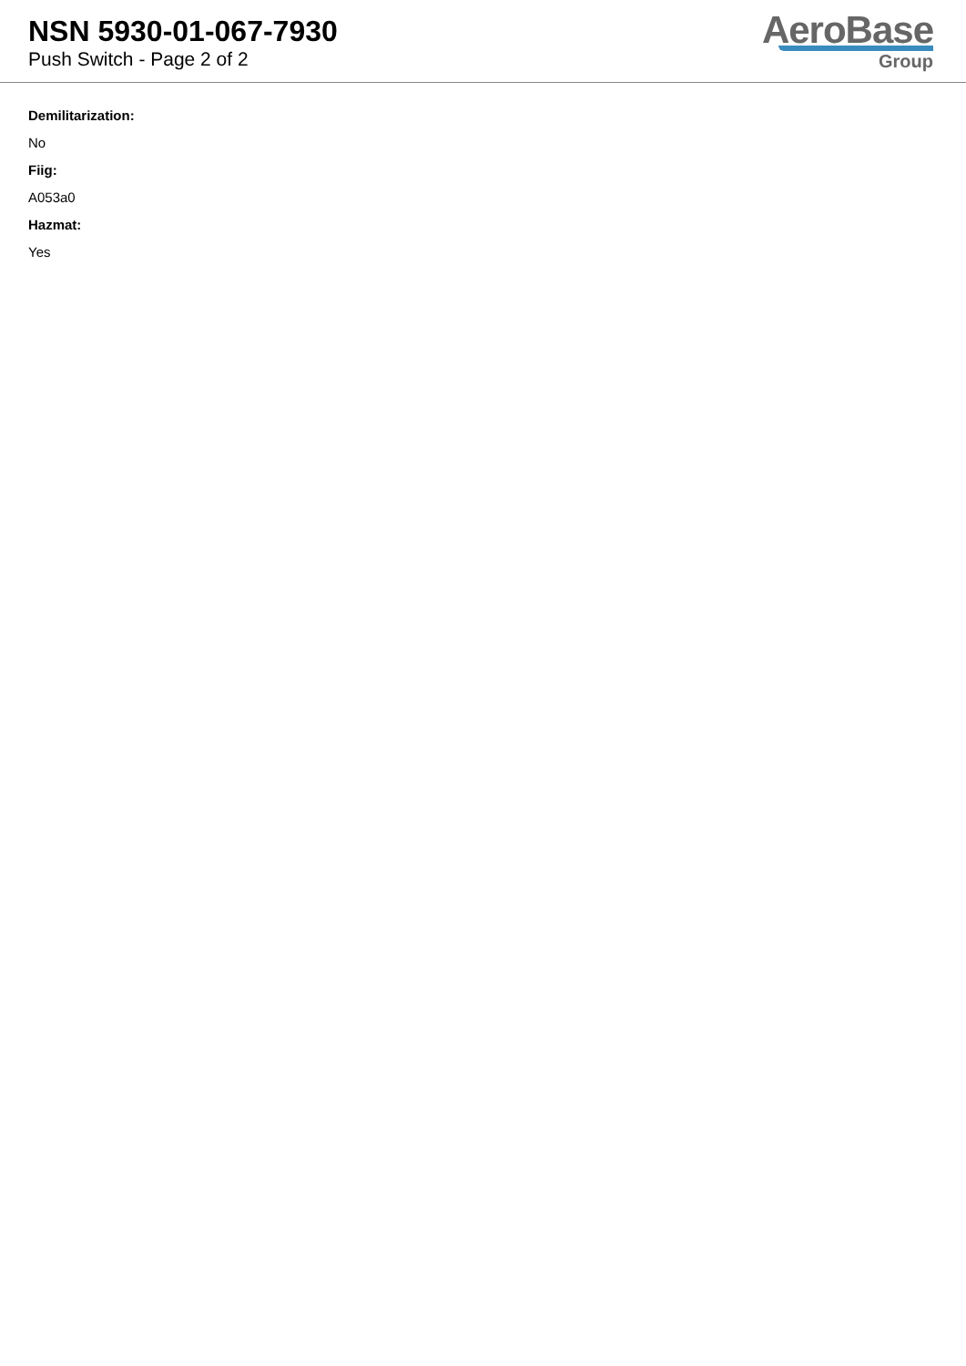NSN 5930-01-067-7930
Push Switch - Page 2 of 2
AeroBase
Group
Demilitarization:
No
Fiig:
A053a0
Hazmat:
Yes